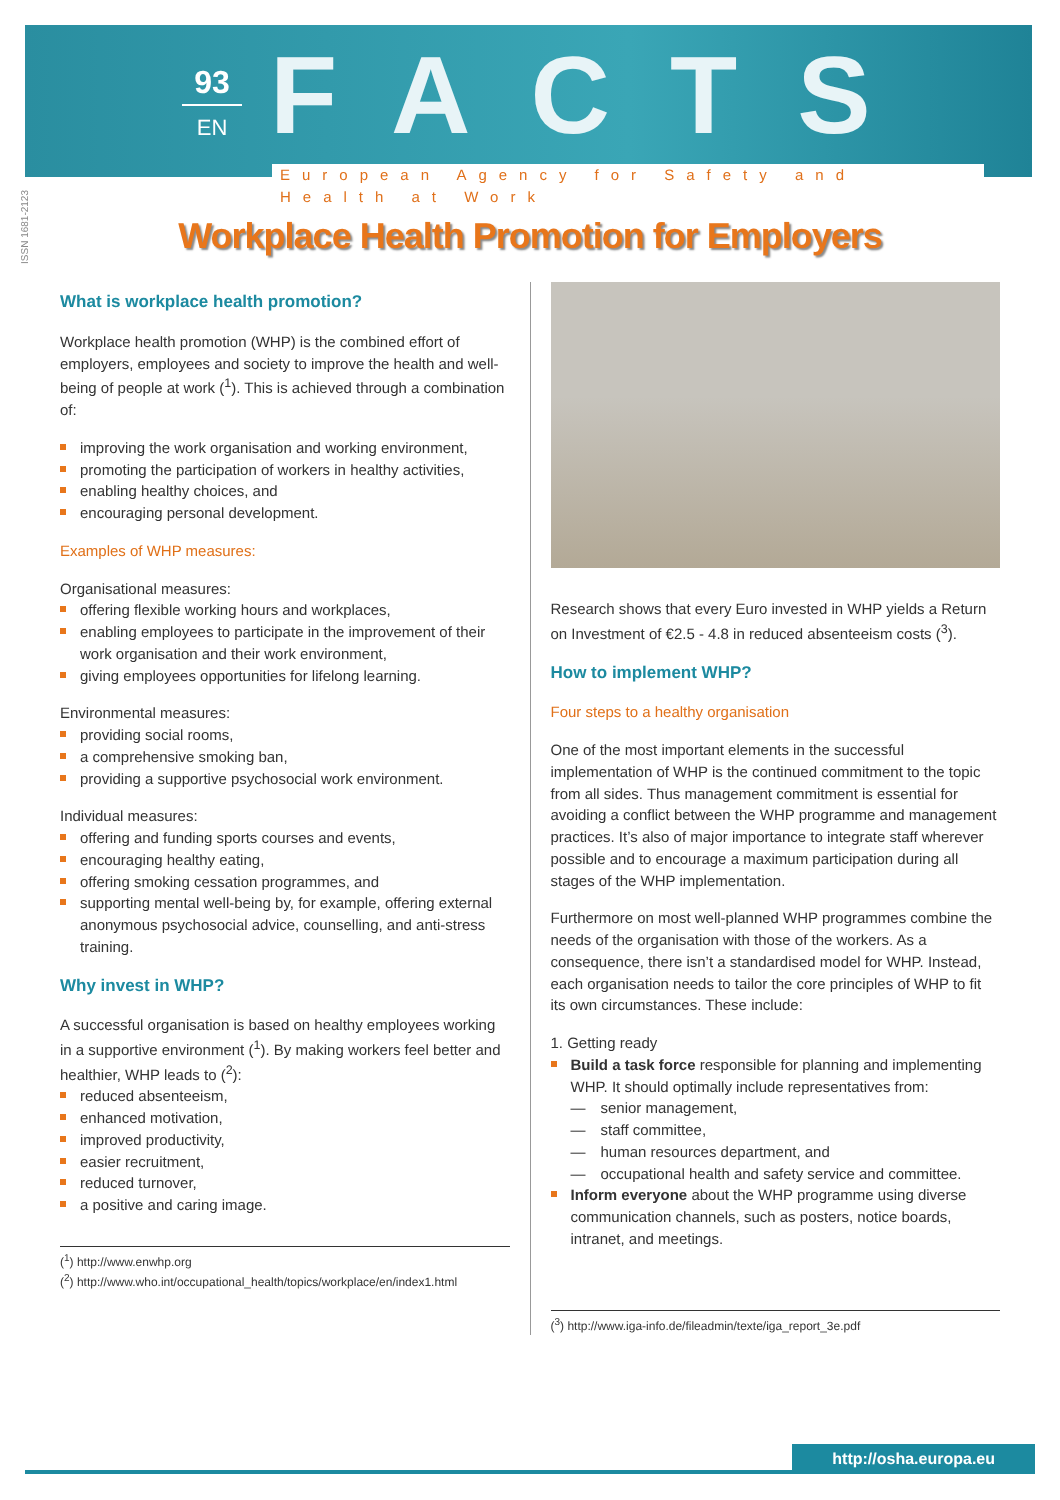93
EN FACTS
European Agency for Safety and Health at Work
ISSN 1681-2123
Workplace Health Promotion for Employers
What is workplace health promotion?
Workplace health promotion (WHP) is the combined effort of employers, employees and society to improve the health and well-being of people at work (<sup>1</sup>). This is achieved through a combination of:
improving the work organisation and working environment,
promoting the participation of workers in healthy activities,
enabling healthy choices, and
encouraging personal development.
Examples of WHP measures:
Organisational measures:
offering flexible working hours and workplaces,
enabling employees to participate in the improvement of their work organisation and their work environment,
giving employees opportunities for lifelong learning.
Environmental measures:
providing social rooms,
a comprehensive smoking ban,
providing a supportive psychosocial work environment.
Individual measures:
offering and funding sports courses and events,
encouraging healthy eating,
offering smoking cessation programmes, and
supporting mental well-being by, for example, offering external anonymous psychosocial advice, counselling, and anti-stress training.
Why invest in WHP?
A successful organisation is based on healthy employees working in a supportive environment (<sup>1</sup>). By making workers feel better and healthier, WHP leads to (<sup>2</sup>):
reduced absenteeism,
enhanced motivation,
improved productivity,
easier recruitment,
reduced turnover,
a positive and caring image.
(<sup>1</sup>) http://www.enwhp.org
(<sup>2</sup>) http://www.who.int/occupational_health/topics/workplace/en/index1.html
Research shows that every Euro invested in WHP yields a Return on Investment of €2.5 - 4.8 in reduced absenteeism costs (<sup>3</sup>).
How to implement WHP?
Four steps to a healthy organisation
One of the most important elements in the successful implementation of WHP is the continued commitment to the topic from all sides. Thus management commitment is essential for avoiding a conflict between the WHP programme and management practices. It’s also of major importance to integrate staff wherever possible and to encourage a maximum participation during all stages of the WHP implementation.
Furthermore on most well-planned WHP programmes combine the needs of the organisation with those of the workers. As a consequence, there isn’t a standardised model for WHP. Instead, each organisation needs to tailor the core principles of WHP to fit its own circumstances. These include:
1. Getting ready
Build a task force responsible for planning and implementing WHP. It should optimally include representatives from:
senior management,
staff committee,
human resources department, and
occupational health and safety service and committee.
Inform everyone about the WHP programme using diverse communication channels, such as posters, notice boards, intranet, and meetings.
(<sup>3</sup>) http://www.iga-info.de/fileadmin/texte/iga_report_3e.pdf
http://osha.europa.eu